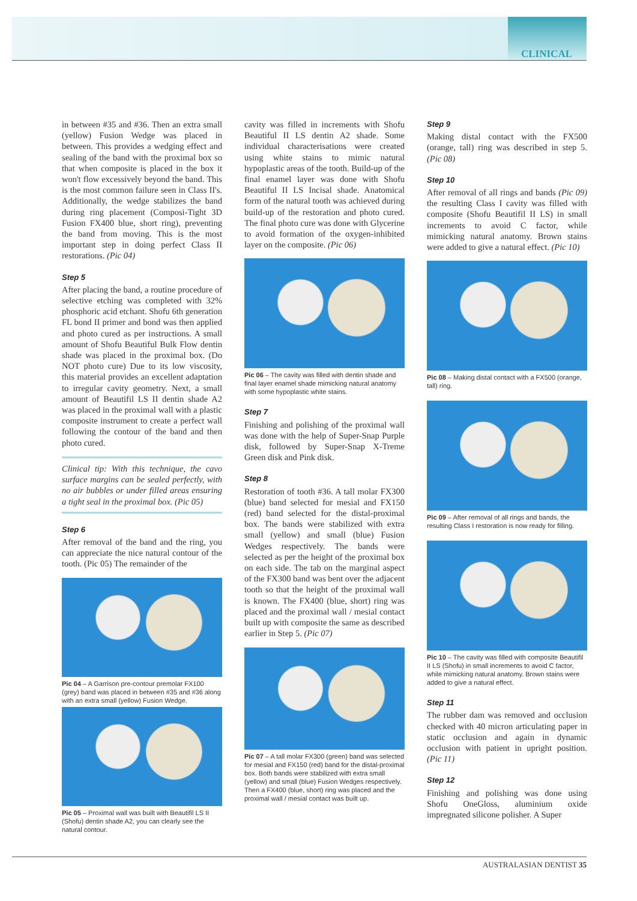CLINICAL
in between #35 and #36. Then an extra small (yellow) Fusion Wedge was placed in between. This provides a wedging effect and sealing of the band with the proximal box so that when composite is placed in the box it won't flow excessively beyond the band. This is the most common failure seen in Class II's. Additionally, the wedge stabilizes the band during ring placement (Composi-Tight 3D Fusion FX400 blue, short ring), preventing the band from moving. This is the most important step in doing perfect Class II restorations. (Pic 04)
Step 5
After placing the band, a routine procedure of selective etching was completed with 32% phosphoric acid etchant. Shofu 6th generation FL bond II primer and bond was then applied and photo cured as per instructions. A small amount of Shofu Beautiful Bulk Flow dentin shade was placed in the proximal box. (Do NOT photo cure) Due to its low viscosity, this material provides an excellent adaptation to irregular cavity geometry. Next, a small amount of Beautifil LS II dentin shade A2 was placed in the proximal wall with a plastic composite instrument to create a perfect wall following the contour of the band and then photo cured.
Clinical tip: With this technique, the cavo surface margins can be sealed perfectly, with no air bubbles or under filled areas ensuring a tight seal in the proximal box. (Pic 05)
Step 6
After removal of the band and the ring, you can appreciate the nice natural contour of the tooth. (Pic 05) The remainder of the
Pic 04 – A Garrison pre-contour premolar FX100 (grey) band was placed in between #35 and #36 along with an extra small (yellow) Fusion Wedge.
Pic 05 – Proximal wall was built with Beautifil LS II (Shofu) dentin shade A2, you can clearly see the natural contour.
cavity was filled in increments with Shofu Beautiful II LS dentin A2 shade. Some individual characterisations were created using white stains to mimic natural hypoplastic areas of the tooth. Build-up of the final enamel layer was done with Shofu Beautiful II LS Incisal shade. Anatomical form of the natural tooth was achieved during build-up of the restoration and photo cured. The final photo cure was done with Glycerine to avoid formation of the oxygen-inhibited layer on the composite. (Pic 06)
Pic 06 – The cavity was filled with dentin shade and final layer enamel shade mimicking natural anatomy with some hypoplastic white stains.
Step 7
Finishing and polishing of the proximal wall was done with the help of Super-Snap Purple disk, followed by Super-Snap X-Treme Green disk and Pink disk.
Step 8
Restoration of tooth #36. A tall molar FX300 (blue) band selected for mesial and FX150 (red) band selected for the distal-proximal box. The bands were stabilized with extra small (yellow) and small (blue) Fusion Wedges respectively. The bands were selected as per the height of the proximal box on each side. The tab on the marginal aspect of the FX300 band was bent over the adjacent tooth so that the height of the proximal wall is known. The FX400 (blue, short) ring was placed and the proximal wall / mesial contact built up with composite the same as described earlier in Step 5. (Pic 07)
Pic 07 – A tall molar FX300 (green) band was selected for mesial and FX150 (red) band for the distal-proximal box. Both bands were stabilized with extra small (yellow) and small (blue) Fusion Wedges respectively. Then a FX400 (blue, short) ring was placed and the proximal wall / mesial contact was built up.
Step 9
Making distal contact with the FX500 (orange, tall) ring was described in step 5. (Pic 08)
Step 10
After removal of all rings and bands (Pic 09) the resulting Class I cavity was filled with composite (Shofu Beautifil II LS) in small increments to avoid C factor, while mimicking natural anatomy. Brown stains were added to give a natural effect. (Pic 10)
Pic 08 – Making distal contact with a FX500 (orange, tall) ring.
Pic 09 – After removal of all rings and bands, the resulting Class I restoration is now ready for filling.
Pic 10 – The cavity was filled with composite Beautifil II LS (Shofu) in small increments to avoid C factor, while mimicking natural anatomy. Brown stains were added to give a natural effect.
Step 11
The rubber dam was removed and occlusion checked with 40 micron articulating paper in static occlusion and again in dynamic occlusion with patient in upright position. (Pic 11)
Step 12
Finishing and polishing was done using Shofu OneGloss, aluminium oxide impregnated silicone polisher. A Super
AUSTRALASIAN DENTIST 35